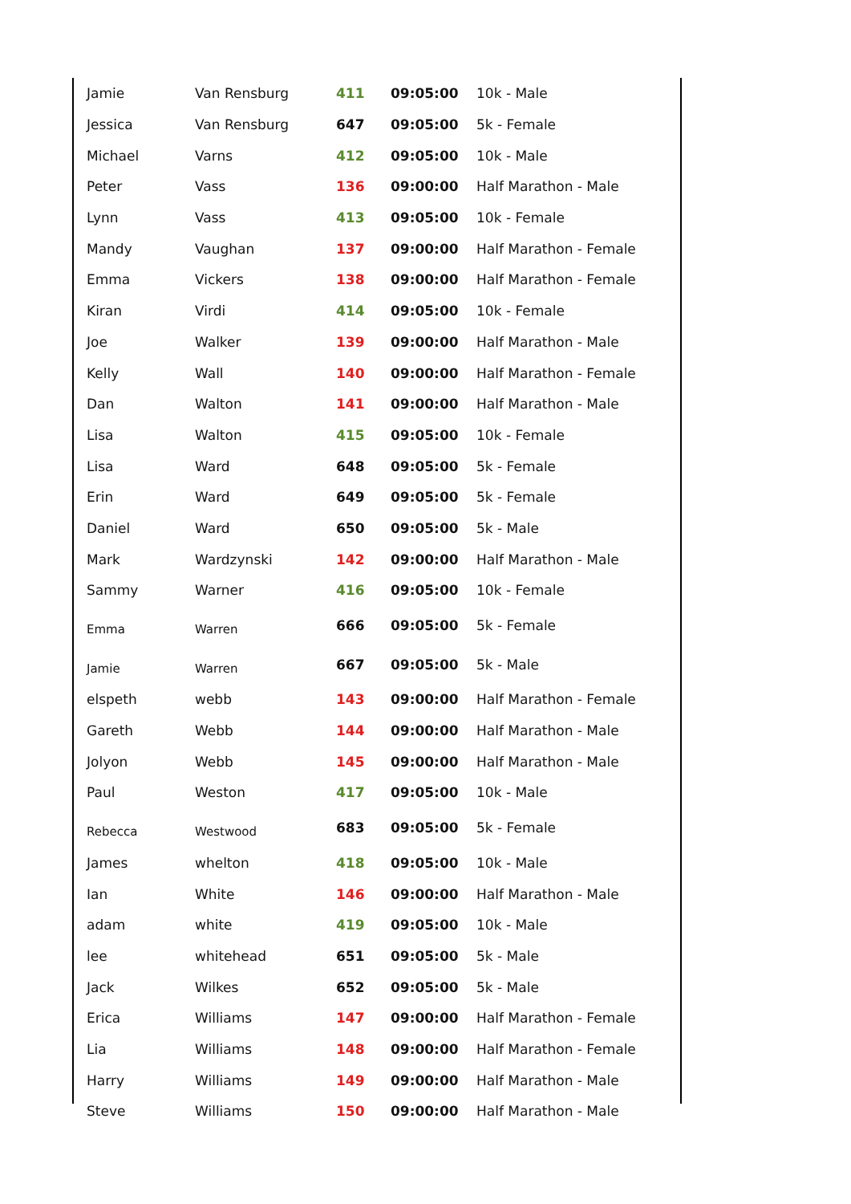| Jamie | Van Rensburg | 411 | 09:05:00 | 10k - Male |
| Jessica | Van Rensburg | 647 | 09:05:00 | 5k - Female |
| Michael | Varns | 412 | 09:05:00 | 10k - Male |
| Peter | Vass | 136 | 09:00:00 | Half Marathon - Male |
| Lynn | Vass | 413 | 09:05:00 | 10k - Female |
| Mandy | Vaughan | 137 | 09:00:00 | Half Marathon - Female |
| Emma | Vickers | 138 | 09:00:00 | Half Marathon - Female |
| Kiran | Virdi | 414 | 09:05:00 | 10k - Female |
| Joe | Walker | 139 | 09:00:00 | Half Marathon - Male |
| Kelly | Wall | 140 | 09:00:00 | Half Marathon - Female |
| Dan | Walton | 141 | 09:00:00 | Half Marathon - Male |
| Lisa | Walton | 415 | 09:05:00 | 10k - Female |
| Lisa | Ward | 648 | 09:05:00 | 5k - Female |
| Erin | Ward | 649 | 09:05:00 | 5k - Female |
| Daniel | Ward | 650 | 09:05:00 | 5k - Male |
| Mark | Wardzynski | 142 | 09:00:00 | Half Marathon - Male |
| Sammy | Warner | 416 | 09:05:00 | 10k - Female |
| Emma | Warren | 666 | 09:05:00 | 5k - Female |
| Jamie | Warren | 667 | 09:05:00 | 5k - Male |
| elspeth | webb | 143 | 09:00:00 | Half Marathon - Female |
| Gareth | Webb | 144 | 09:00:00 | Half Marathon - Male |
| Jolyon | Webb | 145 | 09:00:00 | Half Marathon - Male |
| Paul | Weston | 417 | 09:05:00 | 10k - Male |
| Rebecca | Westwood | 683 | 09:05:00 | 5k - Female |
| James | whelton | 418 | 09:05:00 | 10k - Male |
| Ian | White | 146 | 09:00:00 | Half Marathon - Male |
| adam | white | 419 | 09:05:00 | 10k - Male |
| lee | whitehead | 651 | 09:05:00 | 5k - Male |
| Jack | Wilkes | 652 | 09:05:00 | 5k - Male |
| Erica | Williams | 147 | 09:00:00 | Half Marathon - Female |
| Lia | Williams | 148 | 09:00:00 | Half Marathon - Female |
| Harry | Williams | 149 | 09:00:00 | Half Marathon - Male |
| Steve | Williams | 150 | 09:00:00 | Half Marathon - Male |